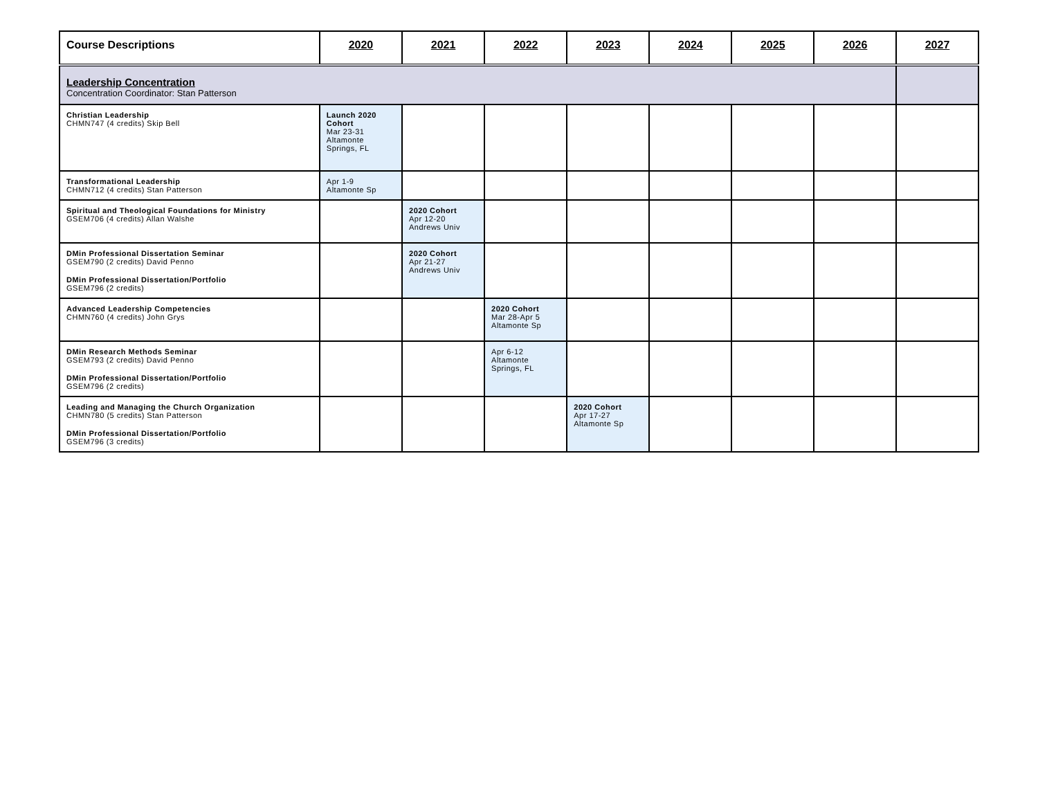| Course Descriptions | 2020 | 2021 | 2022 | 2023 | 2024 | 2025 | 2026 | 2027 |
| --- | --- | --- | --- | --- | --- | --- | --- | --- |
| Leadership Concentration Concentration Coordinator: Stan Patterson | | | | | | | | |
| Christian Leadership CHMN747 (4 credits) Skip Bell | Launch 2020 Cohort Mar 23-31 Altamonte Springs, FL | | | | | | | |
| Transformational Leadership CHMN712 (4 credits) Stan Patterson | Apr 1-9 Altamonte Sp | | | | | | | |
| Spiritual and Theological Foundations for Ministry GSEM706 (4 credits) Allan Walshe | | 2020 Cohort Apr 12-20 Andrews Univ | | | | | | |
| DMin Professional Dissertation Seminar GSEM790 (2 credits) David Penno DMin Professional Dissertation/Portfolio GSEM796 (2 credits) | | 2020 Cohort Apr 21-27 Andrews Univ | | | | | | |
| Advanced Leadership Competencies CHMN760 (4 credits) John Grys | | | 2020 Cohort Mar 28-Apr 5 Altamonte Sp | | | | | |
| DMin Research Methods Seminar GSEM793 (2 credits) David Penno DMin Professional Dissertation/Portfolio GSEM796 (2 credits) | | | Apr 6-12 Altamonte Springs, FL | | | | | |
| Leading and Managing the Church Organization CHMN780 (5 credits) Stan Patterson DMin Professional Dissertation/Portfolio GSEM796 (3 credits) | | | | 2020 Cohort Apr 17-27 Altamonte Sp | | | | |